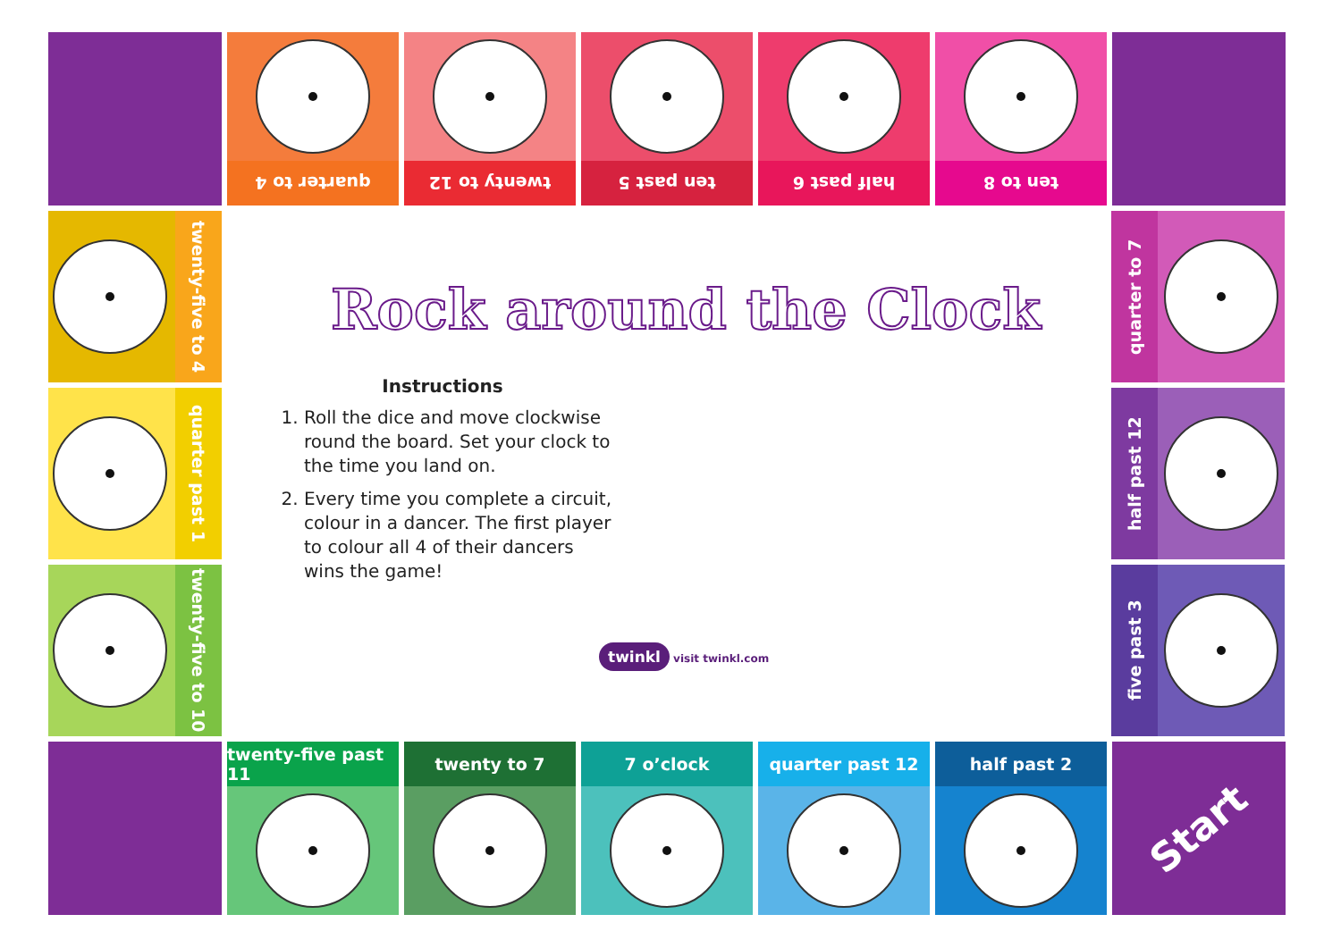quarter to 4
twenty to 12
ten past 5
half past 6
ten to 8
twenty-five to 4
quarter past 1
twenty-five to 10
quarter to 7
half past 12
five past 3
twenty-five past 11 twenty to 7 7 o’clock quarter past 12 half past 2
Start
Rock around the Clock
Instructions
1. Roll the dice and move clockwise round the board. Set your clock to the time you land on.
2. Every time you complete a circuit, colour in a dancer. The first player to colour all 4 of their dancers wins the game!
twinkl visit twinkl.com